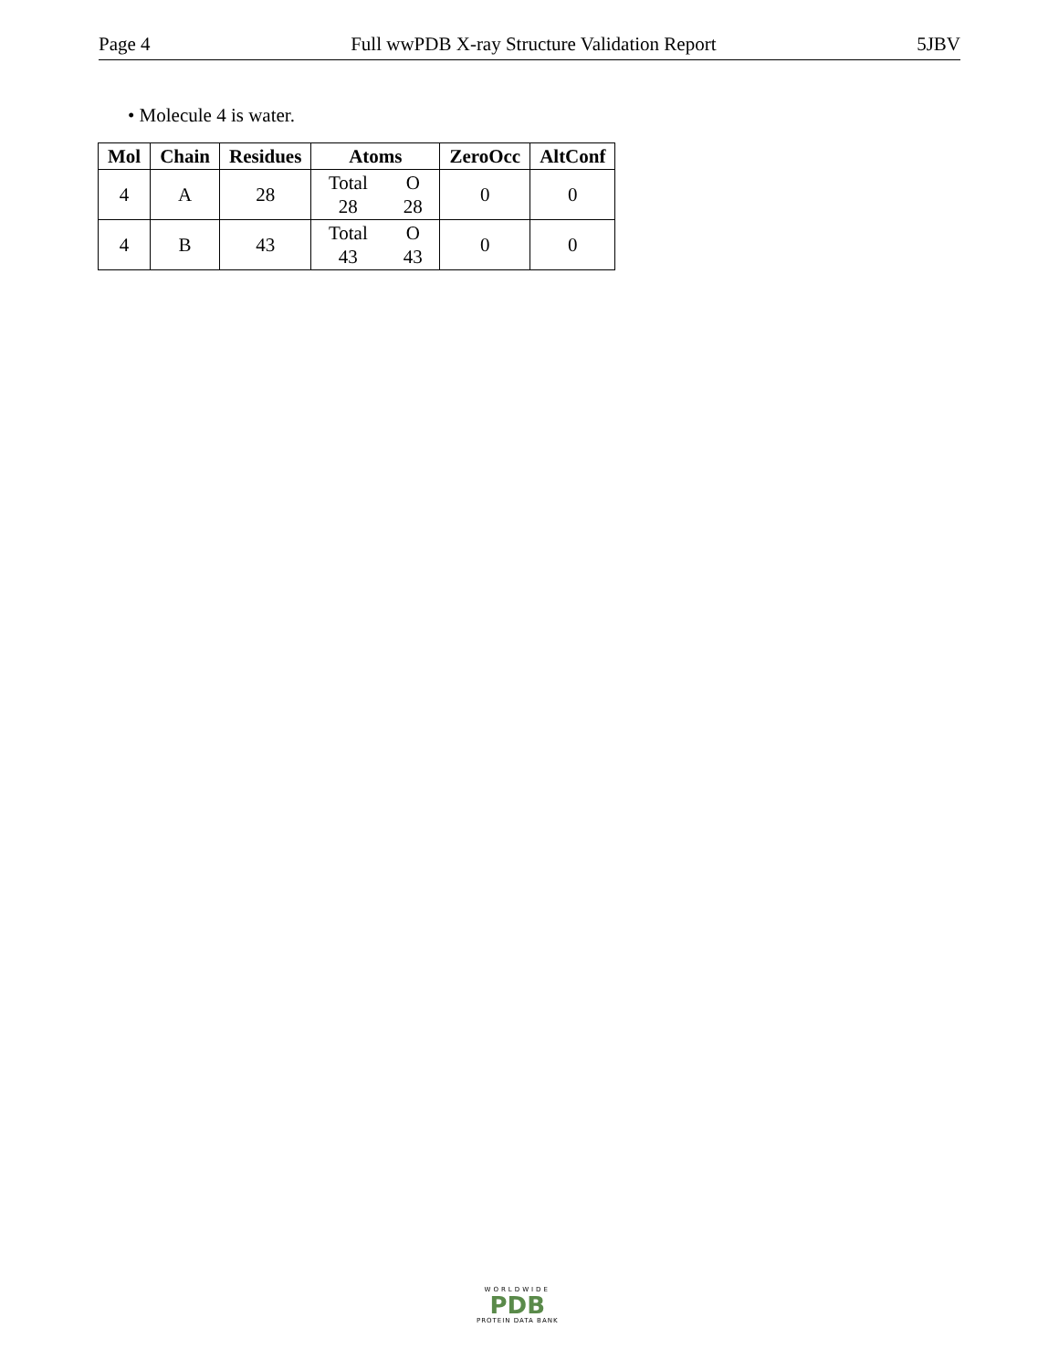Page 4 Full wwPDB X-ray Structure Validation Report 5JBV
• Molecule 4 is water.
| Mol | Chain | Residues | Atoms | ZeroOcc | AltConf |
| --- | --- | --- | --- | --- | --- |
| 4 | A | 28 | Total O 28 28 | 0 | 0 |
| 4 | B | 43 | Total O 43 43 | 0 | 0 |
WORLDWIDE
PDB
PROTEIN DATA BANK